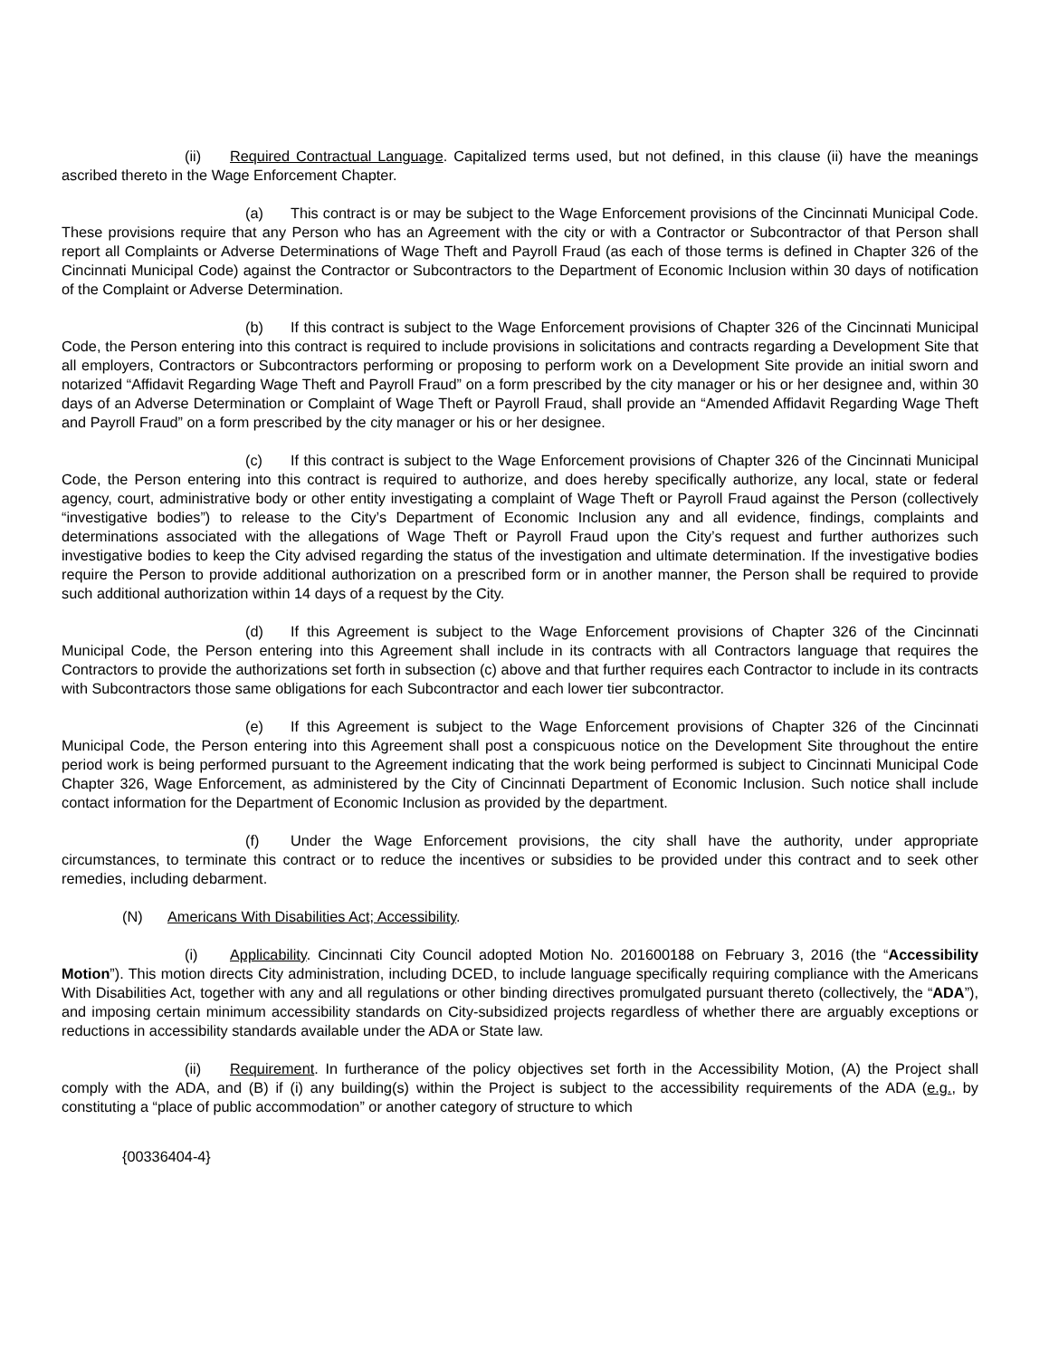(ii) Required Contractual Language. Capitalized terms used, but not defined, in this clause (ii) have the meanings ascribed thereto in the Wage Enforcement Chapter.
(a) This contract is or may be subject to the Wage Enforcement provisions of the Cincinnati Municipal Code. These provisions require that any Person who has an Agreement with the city or with a Contractor or Subcontractor of that Person shall report all Complaints or Adverse Determinations of Wage Theft and Payroll Fraud (as each of those terms is defined in Chapter 326 of the Cincinnati Municipal Code) against the Contractor or Subcontractors to the Department of Economic Inclusion within 30 days of notification of the Complaint or Adverse Determination.
(b) If this contract is subject to the Wage Enforcement provisions of Chapter 326 of the Cincinnati Municipal Code, the Person entering into this contract is required to include provisions in solicitations and contracts regarding a Development Site that all employers, Contractors or Subcontractors performing or proposing to perform work on a Development Site provide an initial sworn and notarized “Affidavit Regarding Wage Theft and Payroll Fraud” on a form prescribed by the city manager or his or her designee and, within 30 days of an Adverse Determination or Complaint of Wage Theft or Payroll Fraud, shall provide an “Amended Affidavit Regarding Wage Theft and Payroll Fraud” on a form prescribed by the city manager or his or her designee.
(c) If this contract is subject to the Wage Enforcement provisions of Chapter 326 of the Cincinnati Municipal Code, the Person entering into this contract is required to authorize, and does hereby specifically authorize, any local, state or federal agency, court, administrative body or other entity investigating a complaint of Wage Theft or Payroll Fraud against the Person (collectively “investigative bodies”) to release to the City’s Department of Economic Inclusion any and all evidence, findings, complaints and determinations associated with the allegations of Wage Theft or Payroll Fraud upon the City’s request and further authorizes such investigative bodies to keep the City advised regarding the status of the investigation and ultimate determination. If the investigative bodies require the Person to provide additional authorization on a prescribed form or in another manner, the Person shall be required to provide such additional authorization within 14 days of a request by the City.
(d) If this Agreement is subject to the Wage Enforcement provisions of Chapter 326 of the Cincinnati Municipal Code, the Person entering into this Agreement shall include in its contracts with all Contractors language that requires the Contractors to provide the authorizations set forth in subsection (c) above and that further requires each Contractor to include in its contracts with Subcontractors those same obligations for each Subcontractor and each lower tier subcontractor.
(e) If this Agreement is subject to the Wage Enforcement provisions of Chapter 326 of the Cincinnati Municipal Code, the Person entering into this Agreement shall post a conspicuous notice on the Development Site throughout the entire period work is being performed pursuant to the Agreement indicating that the work being performed is subject to Cincinnati Municipal Code Chapter 326, Wage Enforcement, as administered by the City of Cincinnati Department of Economic Inclusion. Such notice shall include contact information for the Department of Economic Inclusion as provided by the department.
(f) Under the Wage Enforcement provisions, the city shall have the authority, under appropriate circumstances, to terminate this contract or to reduce the incentives or subsidies to be provided under this contract and to seek other remedies, including debarment.
(N) Americans With Disabilities Act; Accessibility.
(i) Applicability. Cincinnati City Council adopted Motion No. 201600188 on February 3, 2016 (the “Accessibility Motion”). This motion directs City administration, including DCED, to include language specifically requiring compliance with the Americans With Disabilities Act, together with any and all regulations or other binding directives promulgated pursuant thereto (collectively, the “ADA”), and imposing certain minimum accessibility standards on City-subsidized projects regardless of whether there are arguably exceptions or reductions in accessibility standards available under the ADA or State law.
(ii) Requirement. In furtherance of the policy objectives set forth in the Accessibility Motion, (A) the Project shall comply with the ADA, and (B) if (i) any building(s) within the Project is subject to the accessibility requirements of the ADA (e.g., by constituting a “place of public accommodation” or another category of structure to which
{00336404-4}